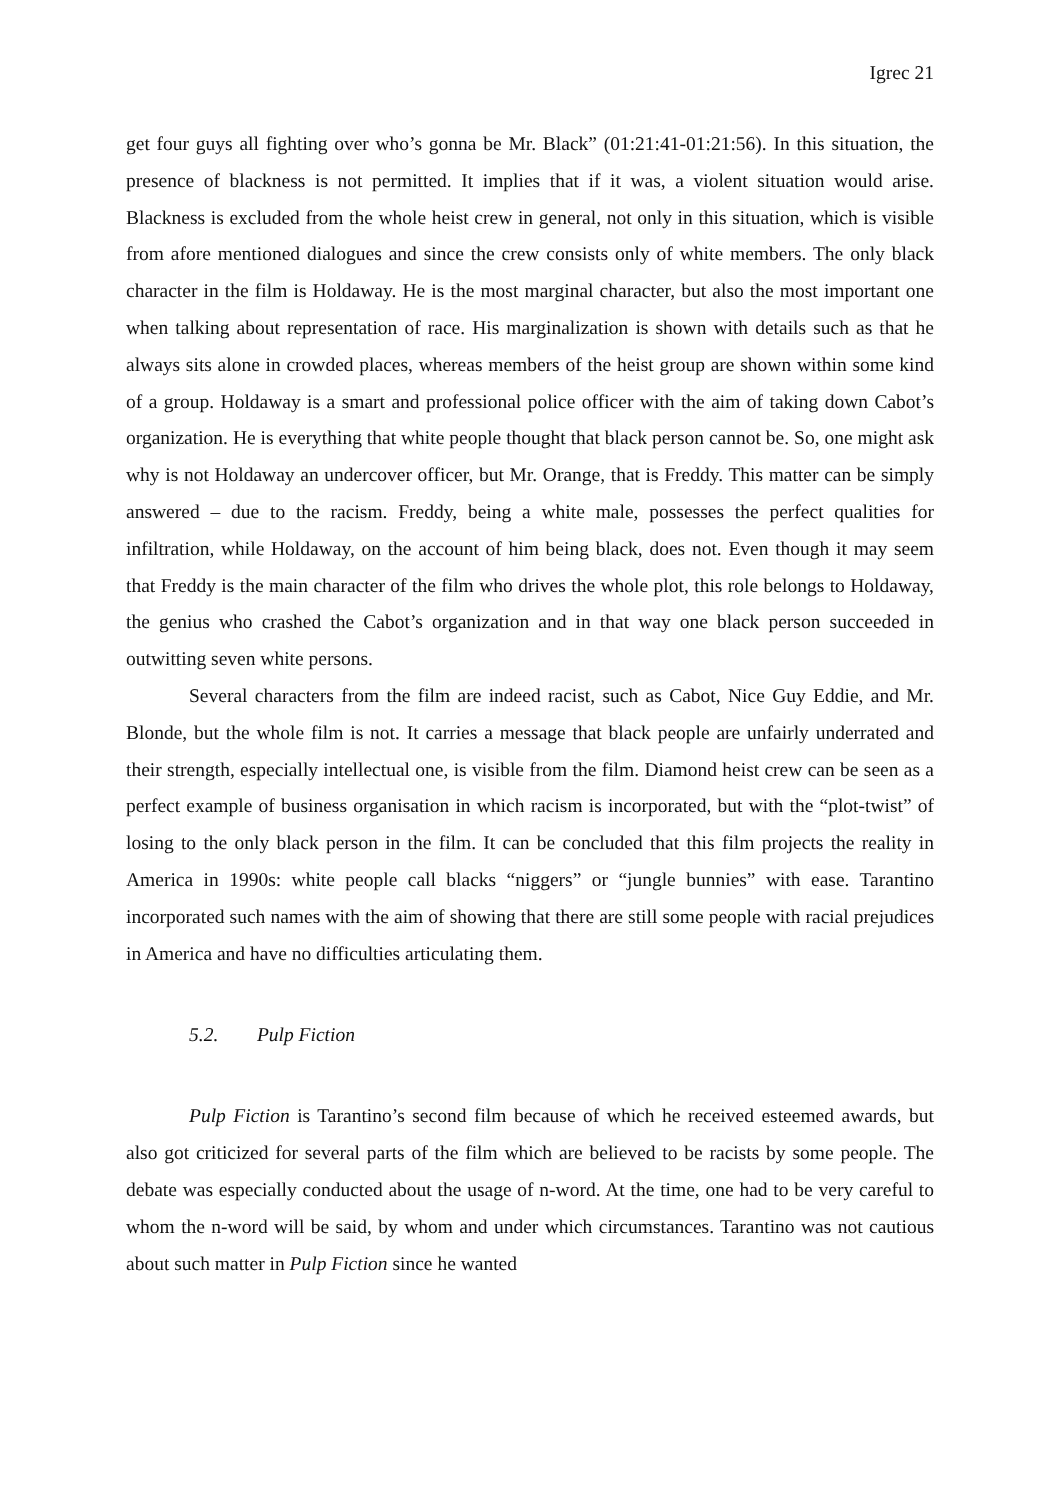Igrec 21
get four guys all fighting over who’s gonna be Mr. Black” (01:21:41-01:21:56). In this situation, the presence of blackness is not permitted. It implies that if it was, a violent situation would arise. Blackness is excluded from the whole heist crew in general, not only in this situation, which is visible from afore mentioned dialogues and since the crew consists only of white members. The only black character in the film is Holdaway. He is the most marginal character, but also the most important one when talking about representation of race. His marginalization is shown with details such as that he always sits alone in crowded places, whereas members of the heist group are shown within some kind of a group. Holdaway is a smart and professional police officer with the aim of taking down Cabot’s organization. He is everything that white people thought that black person cannot be. So, one might ask why is not Holdaway an undercover officer, but Mr. Orange, that is Freddy. This matter can be simply answered – due to the racism. Freddy, being a white male, possesses the perfect qualities for infiltration, while Holdaway, on the account of him being black, does not. Even though it may seem that Freddy is the main character of the film who drives the whole plot, this role belongs to Holdaway, the genius who crashed the Cabot’s organization and in that way one black person succeeded in outwitting seven white persons.
Several characters from the film are indeed racist, such as Cabot, Nice Guy Eddie, and Mr. Blonde, but the whole film is not. It carries a message that black people are unfairly underrated and their strength, especially intellectual one, is visible from the film. Diamond heist crew can be seen as a perfect example of business organisation in which racism is incorporated, but with the “plot-twist” of losing to the only black person in the film. It can be concluded that this film projects the reality in America in 1990s: white people call blacks “niggers” or “jungle bunnies” with ease. Tarantino incorporated such names with the aim of showing that there are still some people with racial prejudices in America and have no difficulties articulating them.
5.2. Pulp Fiction
Pulp Fiction is Tarantino’s second film because of which he received esteemed awards, but also got criticized for several parts of the film which are believed to be racists by some people. The debate was especially conducted about the usage of n-word. At the time, one had to be very careful to whom the n-word will be said, by whom and under which circumstances. Tarantino was not cautious about such matter in Pulp Fiction since he wanted